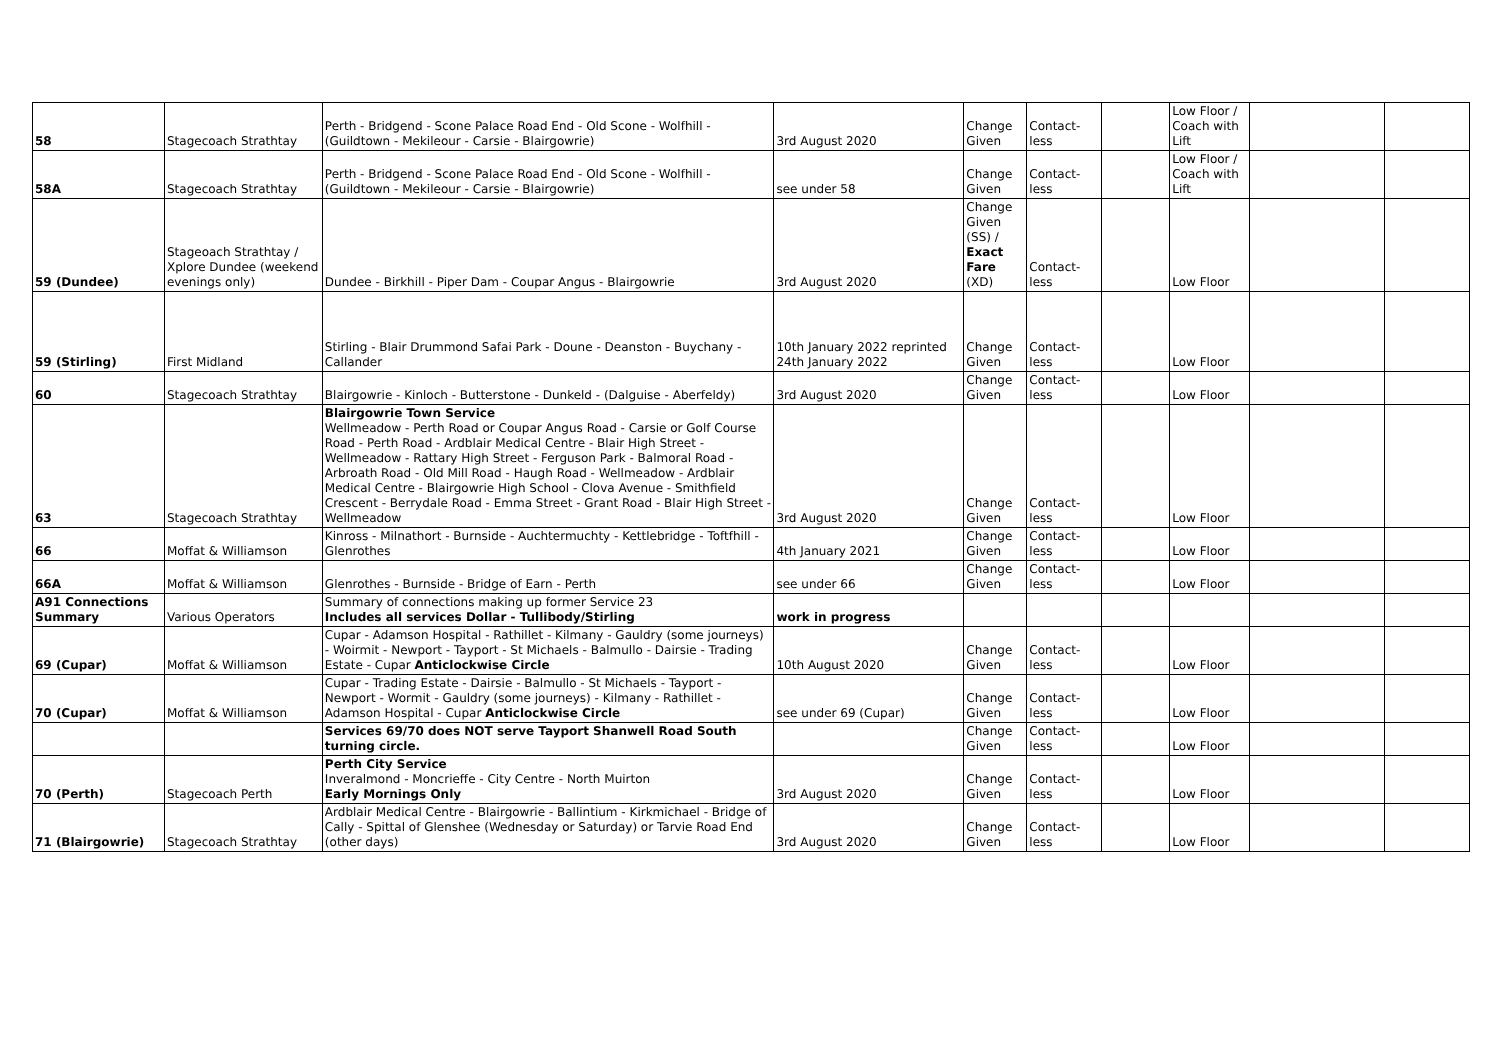| 58 | Stagecoach Strathtay | Perth - Bridgend - Scone Palace Road End - Old Scone - Wolfhill - (Guildtown - Mekileour - Carsie - Blairgowrie) | 3rd August 2020 | Change Given | Contact-less | | Low Floor / Coach with Lift | | |
| 58A | Stagecoach Strathtay | Perth - Bridgend - Scone Palace Road End - Old Scone - Wolfhill - (Guildtown - Mekileour - Carsie - Blairgowrie) | see under 58 | Change Given | Contact-less | | Low Floor / Coach with Lift | | |
| 59 (Dundee) | Stageoach Strathtay / Xplore Dundee (weekend evenings only) | Dundee - Birkhill - Piper Dam - Coupar Angus - Blairgowrie | 3rd August 2020 | Change Given (SS) / Exact Fare (XD) | Contact-less | | Low Floor | | |
| 59 (Stirling) | First Midland | Stirling - Blair Drummond Safai Park - Doune - Deanston - Buychany - Callander | 10th January 2022 reprinted 24th January 2022 | Change Given | Contact-less | | Low Floor | | |
| 60 | Stagecoach Strathtay | Blairgowrie - Kinloch - Butterstone - Dunkeld - (Dalguise - Aberfeldy) | 3rd August 2020 | Change Given | Contact-less | | Low Floor | | |
| 63 | Stagecoach Strathtay | Blairgowrie Town Service Wellmeadow - Perth Road or Coupar Angus Road - Carsie or Golf Course Road - Perth Road - Ardblair Medical Centre - Blair High Street - Wellmeadow - Rattary High Street - Ferguson Park - Balmoral Road - Arbroath Road - Old Mill Road - Haugh Road - Wellmeadow - Ardblair Medical Centre - Blairgowrie High School - Clova Avenue - Smithfield Crescent - Berrydale Road - Emma Street - Grant Road - Blair High Street - Wellmeadow | 3rd August 2020 | Change Given | Contact-less | | Low Floor | | |
| 66 | Moffat & Williamson | Kinross - Milnathort - Burnside - Auchtermuchty - Kettlebridge - Toftfhill - Glenrothes | 4th January 2021 | Change Given | Contact-less | | Low Floor | | |
| 66A | Moffat & Williamson | Glenrothes - Burnside - Bridge of Earn - Perth | see under 66 | Change Given | Contact-less | | Low Floor | | |
| A91 Connections Summary | Various Operators | Summary of connections making up former Service 23 Includes all services Dollar - Tullibody/Stirling | work in progress | | | | | | |
| 69 (Cupar) | Moffat & Williamson | Cupar - Adamson Hospital - Rathillet - Kilmany - Gauldry (some journeys) - Woirmit - Newport - Tayport - St Michaels - Balmullo - Dairsie - Trading Estate - Cupar Anticlockwise Circle | 10th August 2020 | Change Given | Contact-less | | Low Floor | | |
| 70 (Cupar) | Moffat & Williamson | Cupar - Trading Estate - Dairsie - Balmullo - St Michaels - Tayport - Newport - Wormit - Gauldry (some journeys) - Kilmany - Rathillet - Adamson Hospital - Cupar Anticlockwise Circle | see under 69 (Cupar) | Change Given | Contact-less | | Low Floor | | |
| | | Services 69/70 does NOT serve Tayport Shanwell Road South turning circle. | | Change Given | Contact-less | | Low Floor | | |
| 70 (Perth) | Stagecoach Perth | Perth City Service Inveralmond - Moncrieffe - City Centre - North Muirton Early Mornings Only | 3rd August 2020 | Change Given | Contact-less | | Low Floor | | |
| 71 (Blairgowrie) | Stagecoach Strathtay | Ardblair Medical Centre - Blairgowrie - Ballintium - Kirkmichael - Bridge of Cally - Spittal of Glenshee (Wednesday or Saturday) or Tarvie Road End (other days) | 3rd August 2020 | Change Given | Contact-less | | Low Floor | | |